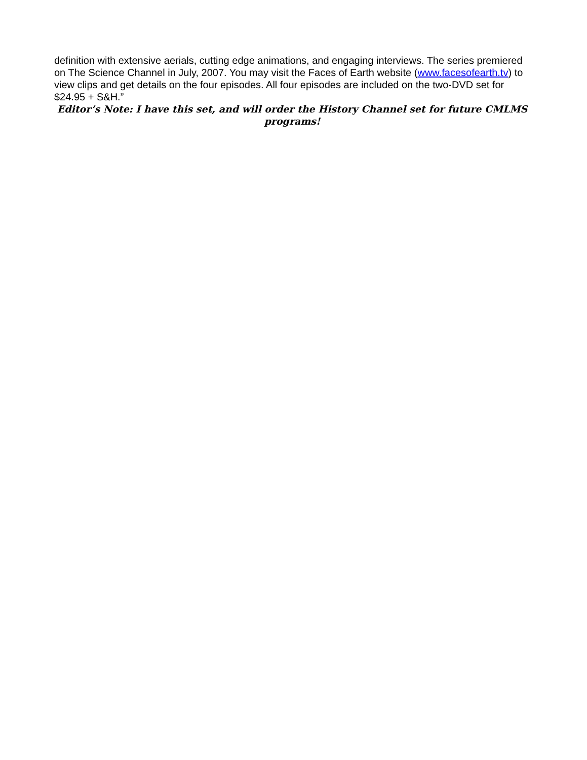definition with extensive aerials, cutting edge animations, and engaging interviews. The series premiered on The Science Channel in July, 2007. You may visit the Faces of Earth website (www.facesofearth.tv) to view clips and get details on the four episodes. All four episodes are included on the two-DVD set for $24.95 + S&H.”
Editor’s Note: I have this set, and will order the History Channel set for future CMLMS programs!